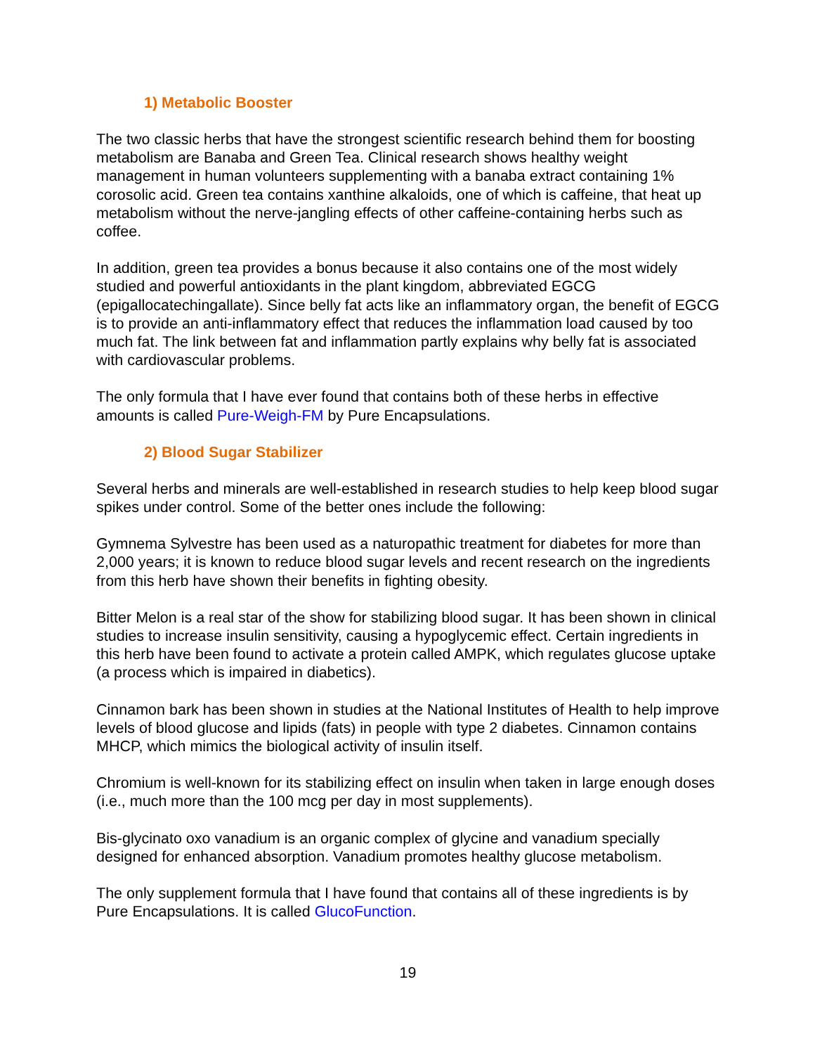1) Metabolic Booster
The two classic herbs that have the strongest scientific research behind them for boosting metabolism are Banaba and Green Tea. Clinical research shows healthy weight management in human volunteers supplementing with a banaba extract containing 1% corosolic acid. Green tea contains xanthine alkaloids, one of which is caffeine, that heat up metabolism without the nerve-jangling effects of other caffeine-containing herbs such as coffee.
In addition, green tea provides a bonus because it also contains one of the most widely studied and powerful antioxidants in the plant kingdom, abbreviated EGCG (epigallocatechingallate). Since belly fat acts like an inflammatory organ, the benefit of EGCG is to provide an anti-inflammatory effect that reduces the inflammation load caused by too much fat. The link between fat and inflammation partly explains why belly fat is associated with cardiovascular problems.
The only formula that I have ever found that contains both of these herbs in effective amounts is called Pure-Weigh-FM by Pure Encapsulations.
2) Blood Sugar Stabilizer
Several herbs and minerals are well-established in research studies to help keep blood sugar spikes under control. Some of the better ones include the following:
Gymnema Sylvestre has been used as a naturopathic treatment for diabetes for more than 2,000 years; it is known to reduce blood sugar levels and recent research on the ingredients from this herb have shown their benefits in fighting obesity.
Bitter Melon is a real star of the show for stabilizing blood sugar. It has been shown in clinical studies to increase insulin sensitivity, causing a hypoglycemic effect. Certain ingredients in this herb have been found to activate a protein called AMPK, which regulates glucose uptake (a process which is impaired in diabetics).
Cinnamon bark has been shown in studies at the National Institutes of Health to help improve levels of blood glucose and lipids (fats) in people with type 2 diabetes. Cinnamon contains MHCP, which mimics the biological activity of insulin itself.
Chromium is well-known for its stabilizing effect on insulin when taken in large enough doses (i.e., much more than the 100 mcg per day in most supplements).
Bis-glycinato oxo vanadium is an organic complex of glycine and vanadium specially designed for enhanced absorption. Vanadium promotes healthy glucose metabolism.
The only supplement formula that I have found that contains all of these ingredients is by Pure Encapsulations. It is called GlucoFunction.
19